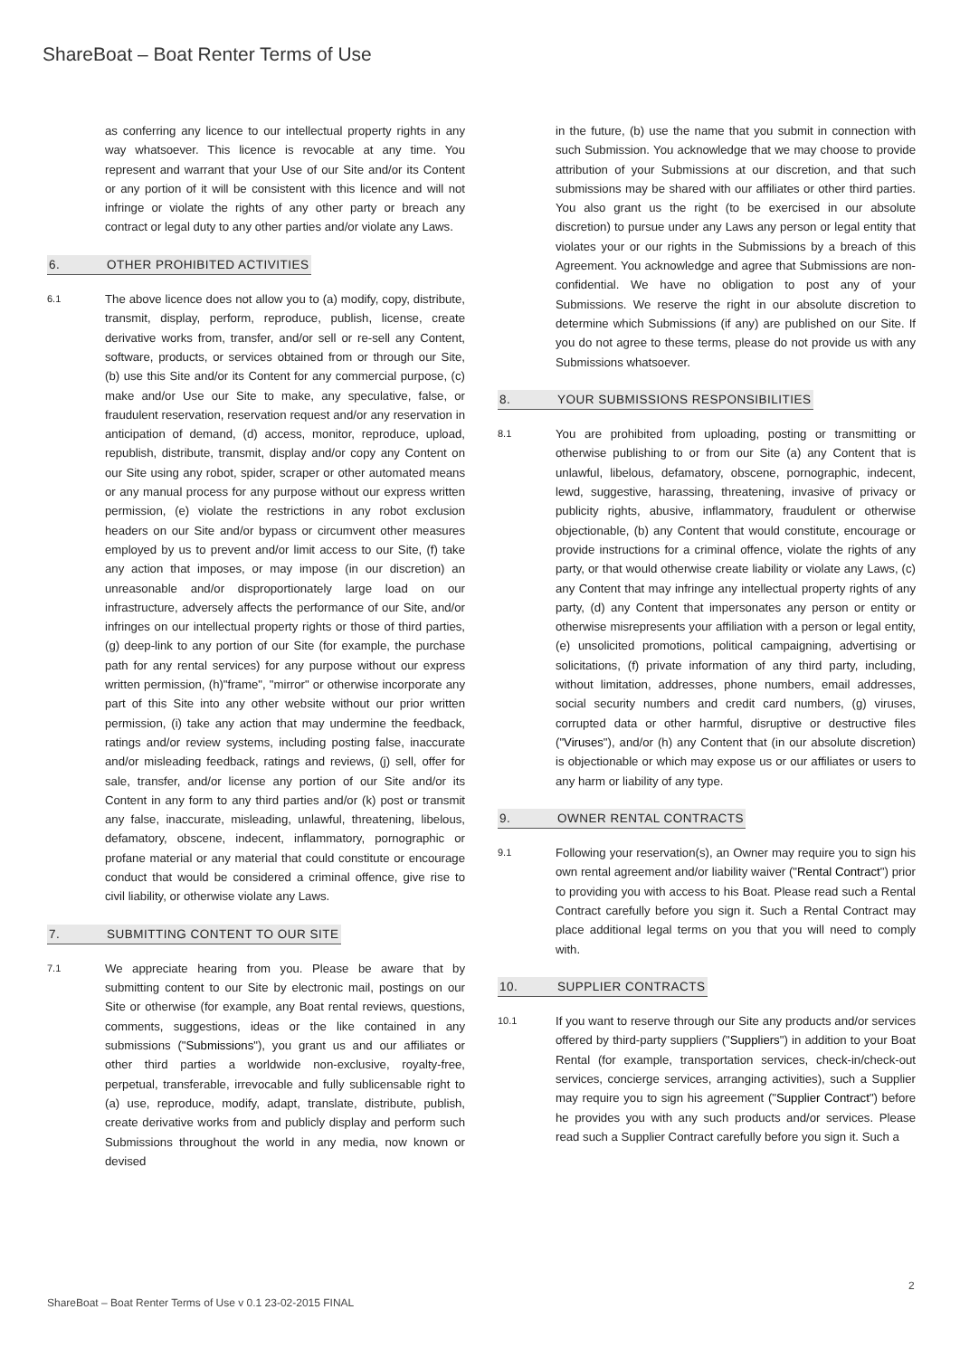ShareBoat – Boat Renter Terms of Use
as conferring any licence to our intellectual property rights in any way whatsoever. This licence is revocable at any time. You represent and warrant that your Use of our Site and/or its Content or any portion of it will be consistent with this licence and will not infringe or violate the rights of any other party or breach any contract or legal duty to any other parties and/or violate any Laws.
6. OTHER PROHIBITED ACTIVITIES
6.1
The above licence does not allow you to (a) modify, copy, distribute, transmit, display, perform, reproduce, publish, license, create derivative works from, transfer, and/or sell or re-sell any Content, software, products, or services obtained from or through our Site, (b) use this Site and/or its Content for any commercial purpose, (c) make and/or Use our Site to make, any speculative, false, or fraudulent reservation, reservation request and/or any reservation in anticipation of demand, (d) access, monitor, reproduce, upload, republish, distribute, transmit, display and/or copy any Content on our Site using any robot, spider, scraper or other automated means or any manual process for any purpose without our express written permission, (e) violate the restrictions in any robot exclusion headers on our Site and/or bypass or circumvent other measures employed by us to prevent and/or limit access to our Site, (f) take any action that imposes, or may impose (in our discretion) an unreasonable and/or disproportionately large load on our infrastructure, adversely affects the performance of our Site, and/or infringes on our intellectual property rights or those of third parties, (g) deep-link to any portion of our Site (for example, the purchase path for any rental services) for any purpose without our express written permission, (h)"frame", "mirror" or otherwise incorporate any part of this Site into any other website without our prior written permission, (i) take any action that may undermine the feedback, ratings and/or review systems, including posting false, inaccurate and/or misleading feedback, ratings and reviews, (j) sell, offer for sale, transfer, and/or license any portion of our Site and/or its Content in any form to any third parties and/or (k) post or transmit any false, inaccurate, misleading, unlawful, threatening, libelous, defamatory, obscene, indecent, inflammatory, pornographic or profane material or any material that could constitute or encourage conduct that would be considered a criminal offence, give rise to civil liability, or otherwise violate any Laws.
7. SUBMITTING CONTENT TO OUR SITE
7.1
We appreciate hearing from you. Please be aware that by submitting content to our Site by electronic mail, postings on our Site or otherwise (for example, any Boat rental reviews, questions, comments, suggestions, ideas or the like contained in any submissions ("Submissions"), you grant us and our affiliates or other third parties a worldwide non-exclusive, royalty-free, perpetual, transferable, irrevocable and fully sublicensable right to (a) use, reproduce, modify, adapt, translate, distribute, publish, create derivative works from and publicly display and perform such Submissions throughout the world in any media, now known or devised
in the future, (b) use the name that you submit in connection with such Submission. You acknowledge that we may choose to provide attribution of your Submissions at our discretion, and that such submissions may be shared with our affiliates or other third parties. You also grant us the right (to be exercised in our absolute discretion) to pursue under any Laws any person or legal entity that violates your or our rights in the Submissions by a breach of this Agreement. You acknowledge and agree that Submissions are non-confidential. We have no obligation to post any of your Submissions. We reserve the right in our absolute discretion to determine which Submissions (if any) are published on our Site. If you do not agree to these terms, please do not provide us with any Submissions whatsoever.
8. YOUR SUBMISSIONS RESPONSIBILITIES
8.1
You are prohibited from uploading, posting or transmitting or otherwise publishing to or from our Site (a) any Content that is unlawful, libelous, defamatory, obscene, pornographic, indecent, lewd, suggestive, harassing, threatening, invasive of privacy or publicity rights, abusive, inflammatory, fraudulent or otherwise objectionable, (b) any Content that would constitute, encourage or provide instructions for a criminal offence, violate the rights of any party, or that would otherwise create liability or violate any Laws, (c) any Content that may infringe any intellectual property rights of any party, (d) any Content that impersonates any person or entity or otherwise misrepresents your affiliation with a person or legal entity, (e) unsolicited promotions, political campaigning, advertising or solicitations, (f) private information of any third party, including, without limitation, addresses, phone numbers, email addresses, social security numbers and credit card numbers, (g) viruses, corrupted data or other harmful, disruptive or destructive files ("Viruses"), and/or (h) any Content that (in our absolute discretion) is objectionable or which may expose us or our affiliates or users to any harm or liability of any type.
9. OWNER RENTAL CONTRACTS
9.1
Following your reservation(s), an Owner may require you to sign his own rental agreement and/or liability waiver ("Rental Contract") prior to providing you with access to his Boat. Please read such a Rental Contract carefully before you sign it. Such a Rental Contract may place additional legal terms on you that you will need to comply with.
10. SUPPLIER CONTRACTS
10.1
If you want to reserve through our Site any products and/or services offered by third-party suppliers ("Suppliers") in addition to your Boat Rental (for example, transportation services, check-in/check-out services, concierge services, arranging activities), such a Supplier may require you to sign his agreement ("Supplier Contract") before he provides you with any such products and/or services. Please read such a Supplier Contract carefully before you sign it. Such a
2
ShareBoat – Boat Renter Terms of Use v 0.1 23-02-2015 FINAL